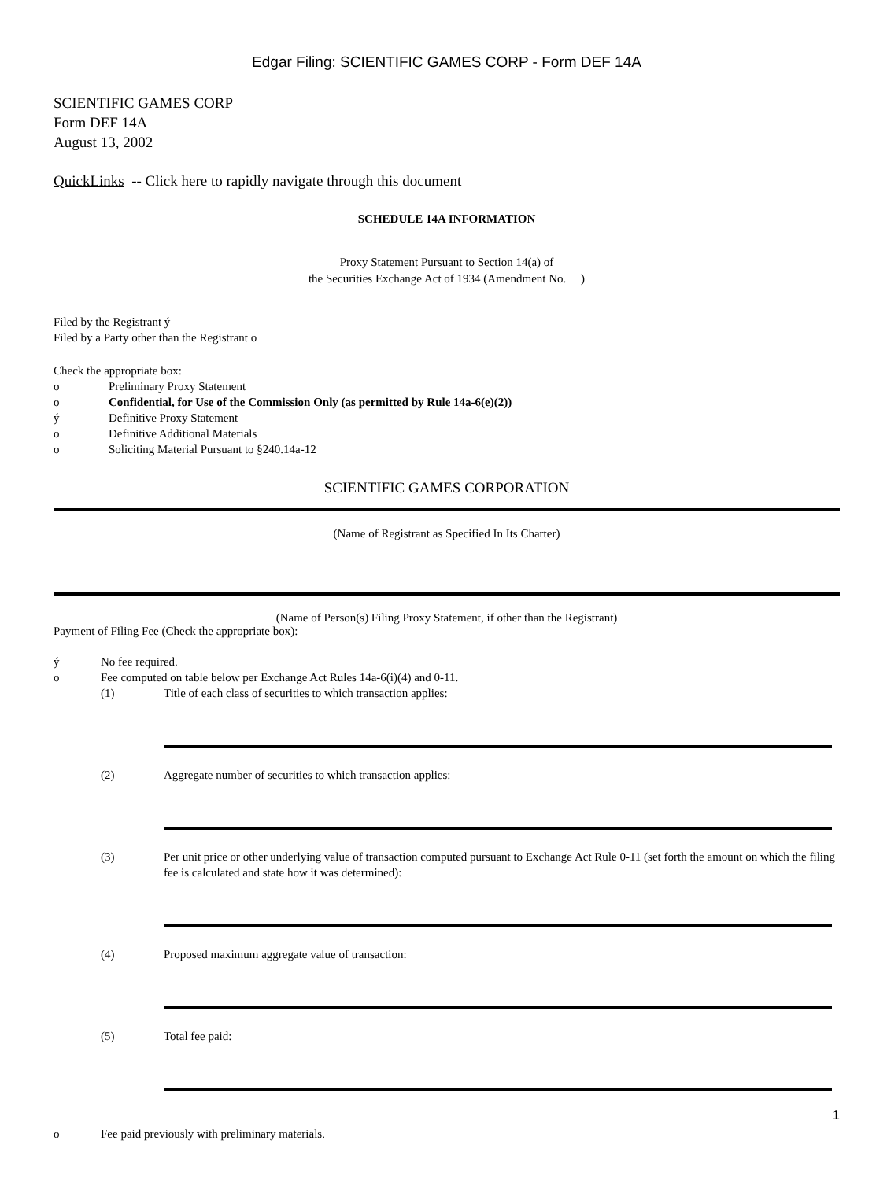Edgar Filing: SCIENTIFIC GAMES CORP - Form DEF 14A
SCIENTIFIC GAMES CORP
Form DEF 14A
August 13, 2002
QuickLinks -- Click here to rapidly navigate through this document
SCHEDULE 14A INFORMATION
Proxy Statement Pursuant to Section 14(a) of
the Securities Exchange Act of 1934 (Amendment No. )
Filed by the Registrant ý
Filed by a Party other than the Registrant o
Check the appropriate box:
o Preliminary Proxy Statement
o Confidential, for Use of the Commission Only (as permitted by Rule 14a-6(e)(2))
ý Definitive Proxy Statement
o Definitive Additional Materials
o Soliciting Material Pursuant to §240.14a-12
SCIENTIFIC GAMES CORPORATION
(Name of Registrant as Specified In Its Charter)
(Name of Person(s) Filing Proxy Statement, if other than the Registrant)
Payment of Filing Fee (Check the appropriate box):
ý No fee required.
o Fee computed on table below per Exchange Act Rules 14a-6(i)(4) and 0-11.
(1) Title of each class of securities to which transaction applies:
(2) Aggregate number of securities to which transaction applies:
(3) Per unit price or other underlying value of transaction computed pursuant to Exchange Act Rule 0-11 (set forth the amount on which the filing fee is calculated and state how it was determined):
(4) Proposed maximum aggregate value of transaction:
(5) Total fee paid:
o Fee paid previously with preliminary materials.
1